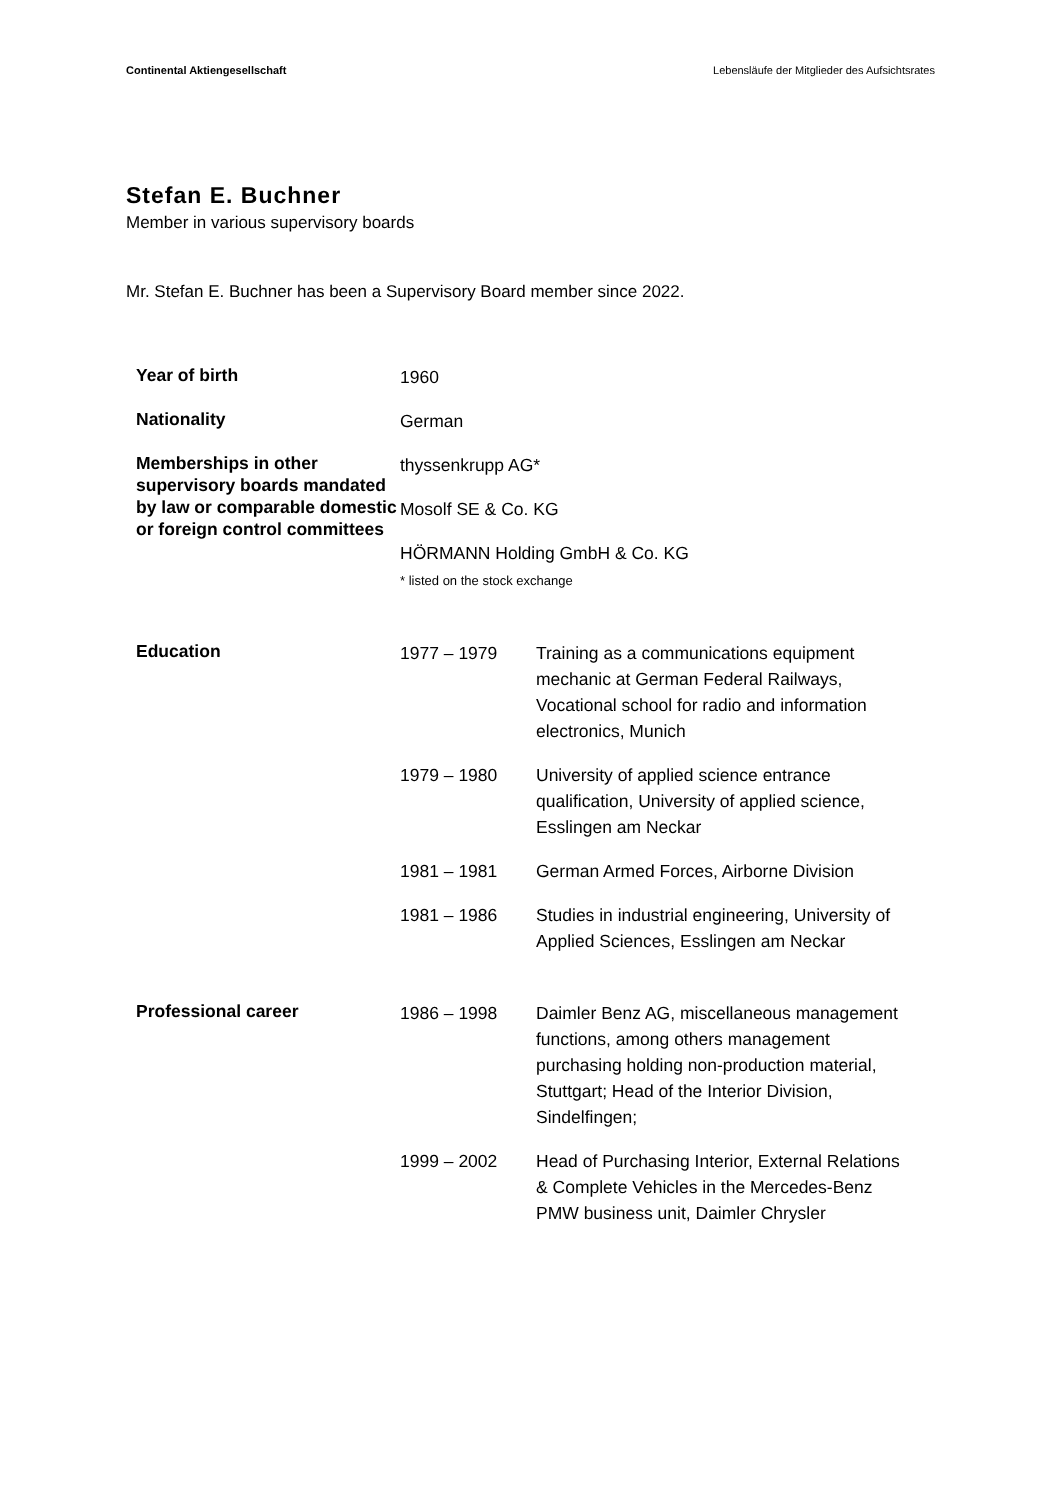Continental Aktiengesellschaft Lebensläufe der Mitglieder des Aufsichtsrates
Stefan E. Buchner
Member in various supervisory boards
Mr. Stefan E. Buchner has been a Supervisory Board member since 2022.
| Year of birth | 1960 | |
| Nationality | German | |
| Memberships in other supervisory boards mandated by law or comparable domestic or foreign control committees | thyssenkrupp AG* Mosolf SE & Co. KG HÖRMANN Holding GmbH & Co. KG * listed on the stock exchange | |
| Education | 1977 – 1979 | Training as a communications equipment mechanic at German Federal Railways, Vocational school for radio and information electronics, Munich |
| | 1979 – 1980 | University of applied science entrance qualification, University of applied science, Esslingen am Neckar |
| | 1981 – 1981 | German Armed Forces, Airborne Division |
| | 1981 – 1986 | Studies in industrial engineering, University of Applied Sciences, Esslingen am Neckar |
| Professional career | 1986 – 1998 | Daimler Benz AG, miscellaneous management functions, among others management purchasing holding non-production material, Stuttgart; Head of the Interior Division, Sindelfingen; |
| | 1999 – 2002 | Head of Purchasing Interior, External Relations & Complete Vehicles in the Mercedes-Benz PMW business unit, Daimler Chrysler |